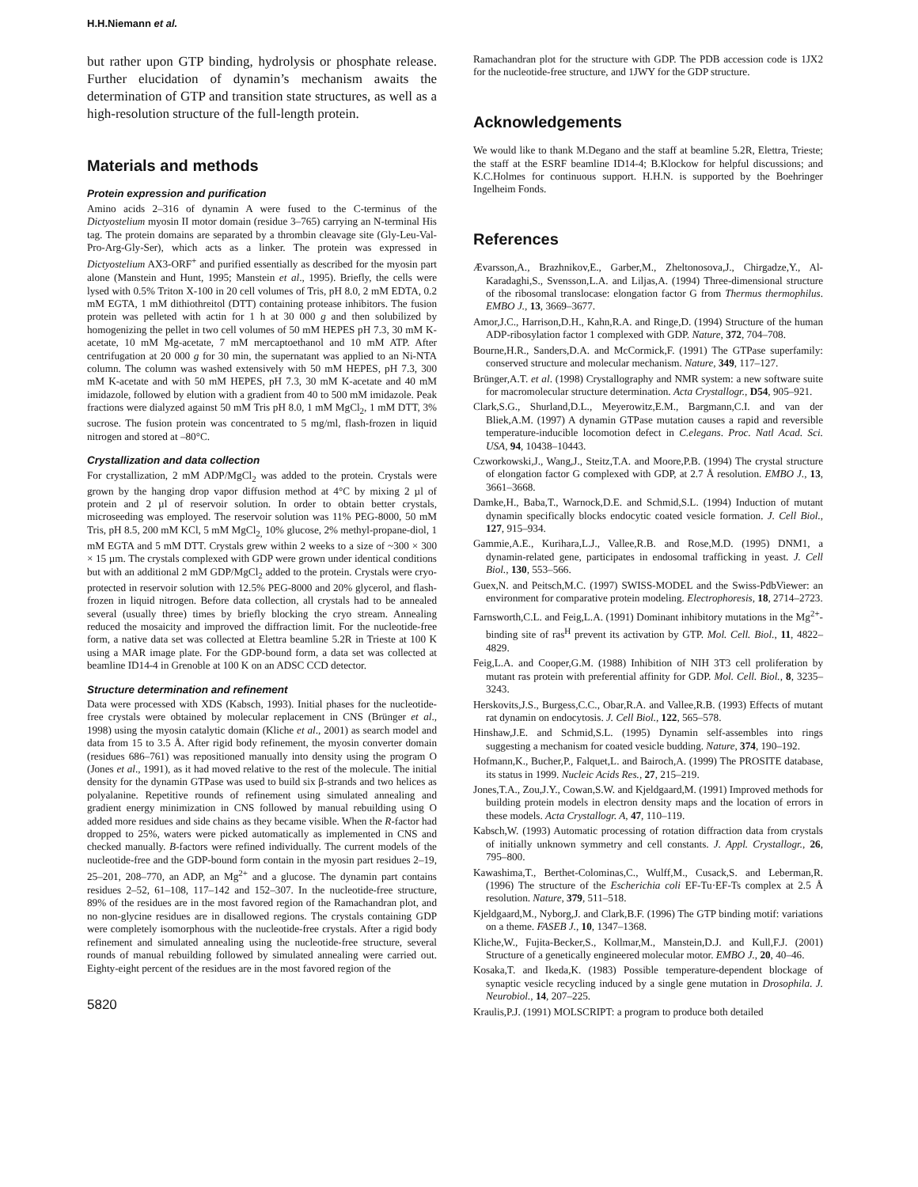H.H.Niemann et al.
but rather upon GTP binding, hydrolysis or phosphate release. Further elucidation of dynamin’s mechanism awaits the determination of GTP and transition state structures, as well as a high-resolution structure of the full-length protein.
Materials and methods
Protein expression and purification
Amino acids 2–316 of dynamin A were fused to the C-terminus of the Dictyostelium myosin II motor domain (residue 3–765) carrying an N-terminal His tag. The protein domains are separated by a thrombin cleavage site (Gly-Leu-Val-Pro-Arg-Gly-Ser), which acts as a linker. The protein was expressed in Dictyostelium AX3-ORF<sup>+</sup> and purified essentially as described for the myosin part alone (Manstein and Hunt, 1995; Manstein et al., 1995). Briefly, the cells were lysed with 0.5% Triton X-100 in 20 cell volumes of Tris, pH 8.0, 2 mM EDTA, 0.2 mM EGTA, 1 mM dithiothreitol (DTT) containing protease inhibitors. The fusion protein was pelleted with actin for 1 h at 30 000 g and then solubilized by homogenizing the pellet in two cell volumes of 50 mM HEPES pH 7.3, 30 mM K-acetate, 10 mM Mg-acetate, 7 mM mercaptoethanol and 10 mM ATP. After centrifugation at 20 000 g for 30 min, the supernatant was applied to an Ni-NTA column. The column was washed extensively with 50 mM HEPES, pH 7.3, 300 mM K-acetate and with 50 mM HEPES, pH 7.3, 30 mM K-acetate and 40 mM imidazole, followed by elution with a gradient from 40 to 500 mM imidazole. Peak fractions were dialyzed against 50 mM Tris pH 8.0, 1 mM MgCl<sub>2</sub>, 1 mM DTT, 3% sucrose. The fusion protein was concentrated to 5 mg/ml, flash-frozen in liquid nitrogen and stored at –80°C.
Crystallization and data collection
For crystallization, 2 mM ADP/MgCl<sub>2</sub> was added to the protein. Crystals were grown by the hanging drop vapor diffusion method at 4°C by mixing 2 µl of protein and 2 µl of reservoir solution. In order to obtain better crystals, microseeding was employed. The reservoir solution was 11% PEG-8000, 50 mM Tris, pH 8.5, 200 mM KCl, 5 mM MgCl<sub>2,</sub> 10% glucose, 2% methyl-propane-diol, 1 mM EGTA and 5 mM DTT. Crystals grew within 2 weeks to a size of ~300 × 300 × 15 µm. The crystals complexed with GDP were grown under identical conditions but with an additional 2 mM GDP/MgCl<sub>2</sub> added to the protein. Crystals were cryo-protected in reservoir solution with 12.5% PEG-8000 and 20% glycerol, and flash-frozen in liquid nitrogen. Before data collection, all crystals had to be annealed several (usually three) times by briefly blocking the cryo stream. Annealing reduced the mosaicity and improved the diffraction limit. For the nucleotide-free form, a native data set was collected at Elettra beamline 5.2R in Trieste at 100 K using a MAR image plate. For the GDP-bound form, a data set was collected at beamline ID14-4 in Grenoble at 100 K on an ADSC CCD detector.
Structure determination and refinement
Data were processed with XDS (Kabsch, 1993). Initial phases for the nucleotide-free crystals were obtained by molecular replacement in CNS (Brünger et al., 1998) using the myosin catalytic domain (Kliche et al., 2001) as search model and data from 15 to 3.5 Å. After rigid body refinement, the myosin converter domain (residues 686–761) was repositioned manually into density using the program O (Jones et al., 1991), as it had moved relative to the rest of the molecule. The initial density for the dynamin GTPase was used to build six β-strands and two helices as polyalanine. Repetitive rounds of refinement using simulated annealing and gradient energy minimization in CNS followed by manual rebuilding using O added more residues and side chains as they became visible. When the R-factor had dropped to 25%, waters were picked automatically as implemented in CNS and checked manually. B-factors were refined individually. The current models of the nucleotide-free and the GDP-bound form contain in the myosin part residues 2–19, 25–201, 208–770, an ADP, an Mg<sup>2+</sup> and a glucose. The dynamin part contains residues 2–52, 61–108, 117–142 and 152–307. In the nucleotide-free structure, 89% of the residues are in the most favored region of the Ramachandran plot, and no non-glycine residues are in disallowed regions. The crystals containing GDP were completely isomorphous with the nucleotide-free crystals. After a rigid body refinement and simulated annealing using the nucleotide-free structure, several rounds of manual rebuilding followed by simulated annealing were carried out. Eighty-eight percent of the residues are in the most favored region of the
5820
Ramachandran plot for the structure with GDP. The PDB accession code is 1JX2 for the nucleotide-free structure, and 1JWY for the GDP structure.
Acknowledgements
We would like to thank M.Degano and the staff at beamline 5.2R, Elettra, Trieste; the staff at the ESRF beamline ID14-4; B.Klockow for helpful discussions; and K.C.Holmes for continuous support. H.H.N. is supported by the Boehringer Ingelheim Fonds.
References
Ævarsson,A., Brazhnikov,E., Garber,M., Zheltonosova,J., Chirgadze,Y., Al-Karadaghi,S., Svensson,L.A. and Liljas,A. (1994) Three-dimensional structure of the ribosomal translocase: elongation factor G from Thermus thermophilus. EMBO J., 13, 3669–3677.
Amor,J.C., Harrison,D.H., Kahn,R.A. and Ringe,D. (1994) Structure of the human ADP-ribosylation factor 1 complexed with GDP. Nature, 372, 704–708.
Bourne,H.R., Sanders,D.A. and McCormick,F. (1991) The GTPase superfamily: conserved structure and molecular mechanism. Nature, 349, 117–127.
Brünger,A.T. et al. (1998) Crystallography and NMR system: a new software suite for macromolecular structure determination. Acta Crystallogr., D54, 905–921.
Clark,S.G., Shurland,D.L., Meyerowitz,E.M., Bargmann,C.I. and van der Bliek,A.M. (1997) A dynamin GTPase mutation causes a rapid and reversible temperature-inducible locomotion defect in C.elegans. Proc. Natl Acad. Sci. USA, 94, 10438–10443.
Czworkowski,J., Wang,J., Steitz,T.A. and Moore,P.B. (1994) The crystal structure of elongation factor G complexed with GDP, at 2.7 Å resolution. EMBO J., 13, 3661–3668.
Damke,H., Baba,T., Warnock,D.E. and Schmid,S.L. (1994) Induction of mutant dynamin specifically blocks endocytic coated vesicle formation. J. Cell Biol., 127, 915–934.
Gammie,A.E., Kurihara,L.J., Vallee,R.B. and Rose,M.D. (1995) DNM1, a dynamin-related gene, participates in endosomal trafficking in yeast. J. Cell Biol., 130, 553–566.
Guex,N. and Peitsch,M.C. (1997) SWISS-MODEL and the Swiss-PdbViewer: an environment for comparative protein modeling. Electrophoresis, 18, 2714–2723.
Farnsworth,C.L. and Feig,L.A. (1991) Dominant inhibitory mutations in the Mg<sup>2+</sup>-binding site of ras<sup>H</sup> prevent its activation by GTP. Mol. Cell. Biol., 11, 4822–4829.
Feig,L.A. and Cooper,G.M. (1988) Inhibition of NIH 3T3 cell proliferation by mutant ras protein with preferential affinity for GDP. Mol. Cell. Biol., 8, 3235–3243.
Herskovits,J.S., Burgess,C.C., Obar,R.A. and Vallee,R.B. (1993) Effects of mutant rat dynamin on endocytosis. J. Cell Biol., 122, 565–578.
Hinshaw,J.E. and Schmid,S.L. (1995) Dynamin self-assembles into rings suggesting a mechanism for coated vesicle budding. Nature, 374, 190–192.
Hofmann,K., Bucher,P., Falquet,L. and Bairoch,A. (1999) The PROSITE database, its status in 1999. Nucleic Acids Res., 27, 215–219.
Jones,T.A., Zou,J.Y., Cowan,S.W. and Kjeldgaard,M. (1991) Improved methods for building protein models in electron density maps and the location of errors in these models. Acta Crystallogr. A, 47, 110–119.
Kabsch,W. (1993) Automatic processing of rotation diffraction data from crystals of initially unknown symmetry and cell constants. J. Appl. Crystallogr., 26, 795–800.
Kawashima,T., Berthet-Colominas,C., Wulff,M., Cusack,S. and Leberman,R. (1996) The structure of the Escherichia coli EF-Tu·EF-Ts complex at 2.5 Å resolution. Nature, 379, 511–518.
Kjeldgaard,M., Nyborg,J. and Clark,B.F. (1996) The GTP binding motif: variations on a theme. FASEB J., 10, 1347–1368.
Kliche,W., Fujita-Becker,S., Kollmar,M., Manstein,D.J. and Kull,F.J. (2001) Structure of a genetically engineered molecular motor. EMBO J., 20, 40–46.
Kosaka,T. and Ikeda,K. (1983) Possible temperature-dependent blockage of synaptic vesicle recycling induced by a single gene mutation in Drosophila. J. Neurobiol., 14, 207–225.
Kraulis,P.J. (1991) MOLSCRIPT: a program to produce both detailed